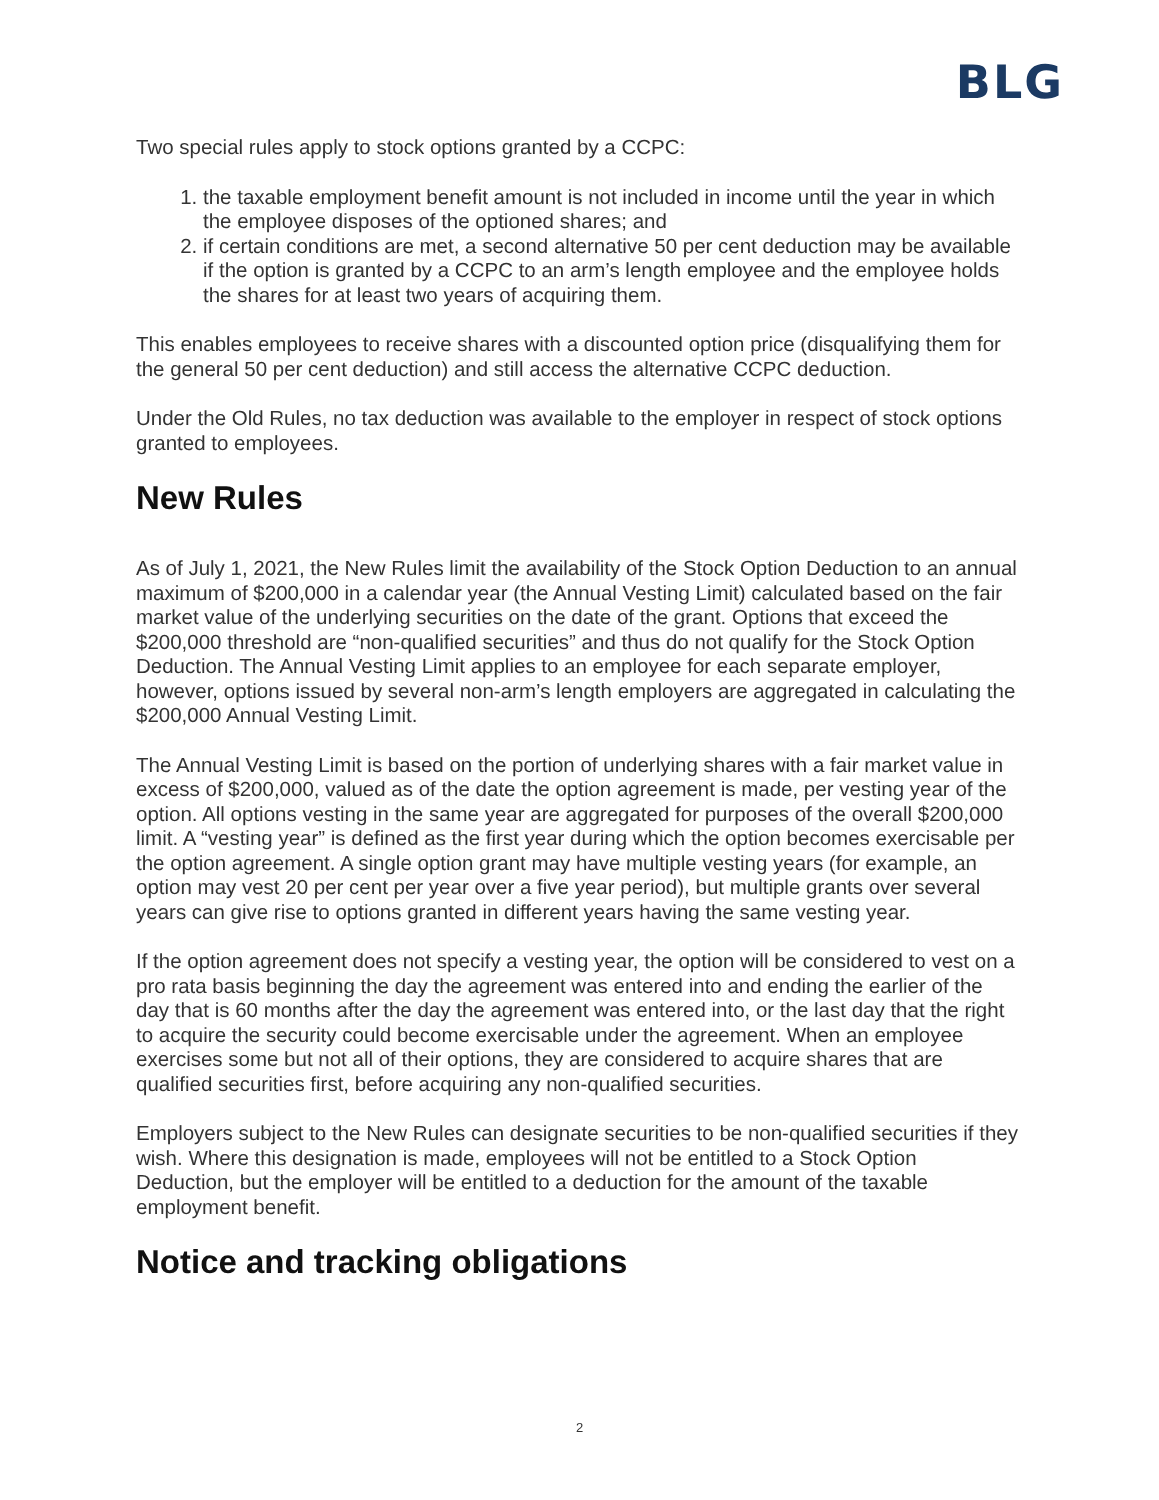BLG
Two special rules apply to stock options granted by a CCPC:
1. the taxable employment benefit amount is not included in income until the year in which the employee disposes of the optioned shares; and
2. if certain conditions are met, a second alternative 50 per cent deduction may be available if the option is granted by a CCPC to an arm’s length employee and the employee holds the shares for at least two years of acquiring them.
This enables employees to receive shares with a discounted option price (disqualifying them for the general 50 per cent deduction) and still access the alternative CCPC deduction.
Under the Old Rules, no tax deduction was available to the employer in respect of stock options granted to employees.
New Rules
As of July 1, 2021, the New Rules limit the availability of the Stock Option Deduction to an annual maximum of $200,000 in a calendar year (the Annual Vesting Limit) calculated based on the fair market value of the underlying securities on the date of the grant. Options that exceed the $200,000 threshold are “non-qualified securities” and thus do not qualify for the Stock Option Deduction. The Annual Vesting Limit applies to an employee for each separate employer, however, options issued by several non-arm’s length employers are aggregated in calculating the $200,000 Annual Vesting Limit.
The Annual Vesting Limit is based on the portion of underlying shares with a fair market value in excess of $200,000, valued as of the date the option agreement is made, per vesting year of the option. All options vesting in the same year are aggregated for purposes of the overall $200,000 limit. A “vesting year” is defined as the first year during which the option becomes exercisable per the option agreement. A single option grant may have multiple vesting years (for example, an option may vest 20 per cent per year over a five year period), but multiple grants over several years can give rise to options granted in different years having the same vesting year.
If the option agreement does not specify a vesting year, the option will be considered to vest on a pro rata basis beginning the day the agreement was entered into and ending the earlier of the day that is 60 months after the day the agreement was entered into, or the last day that the right to acquire the security could become exercisable under the agreement. When an employee exercises some but not all of their options, they are considered to acquire shares that are qualified securities first, before acquiring any non-qualified securities.
Employers subject to the New Rules can designate securities to be non-qualified securities if they wish. Where this designation is made, employees will not be entitled to a Stock Option Deduction, but the employer will be entitled to a deduction for the amount of the taxable employment benefit.
Notice and tracking obligations
2